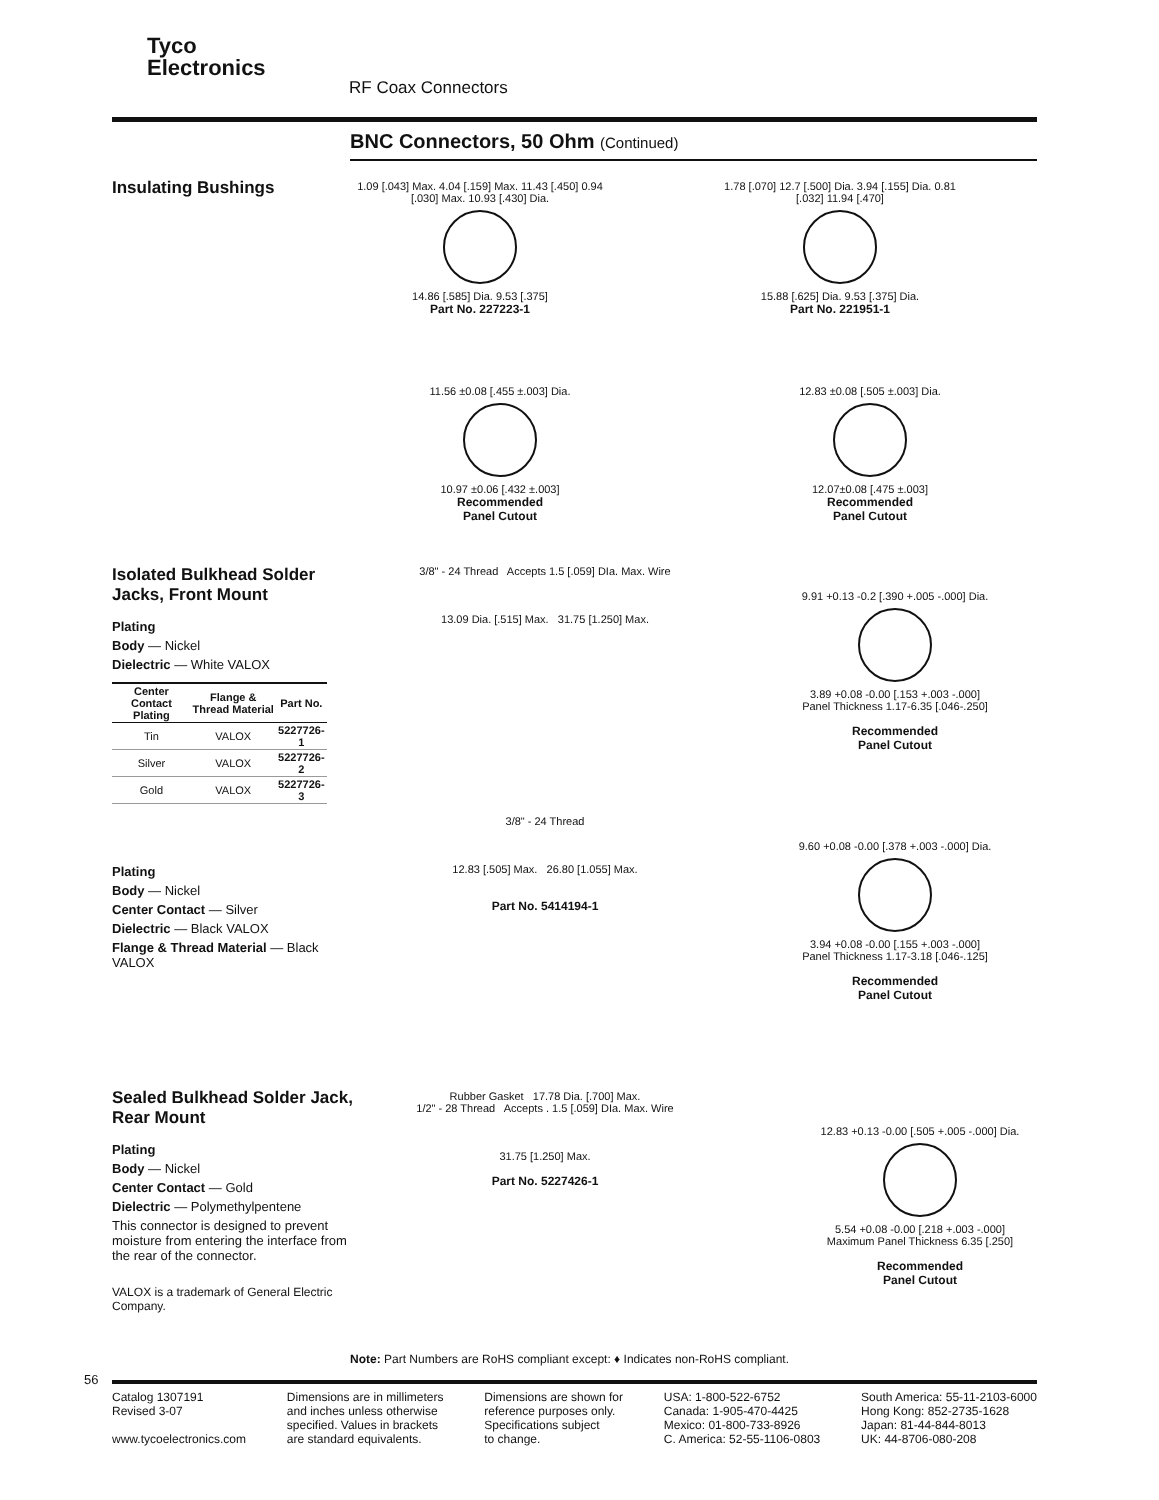Tyco
Electronics
RF Coax Connectors
BNC Connectors, 50 Ohm (Continued)
Insulating Bushings
1.09 [.043] Max. 4.04 [.159] Max. 11.43 [.450] 0.94 [.030] Max. 10.93 [.430] Dia.
14.86 [.585] Dia. 9.53 [.375]
Part No. 227223-1
1.78 [.070] 12.7 [.500] Dia. 3.94 [.155] Dia. 0.81 [.032] 11.94 [.470]
15.88 [.625] Dia. 9.53 [.375] Dia.
Part No. 221951-1
11.56 ±0.08 [.455 ±.003] Dia.
10.97 ±0.06 [.432 ±.003]
Recommended
Panel Cutout
12.83 ±0.08 [.505 ±.003] Dia.
12.07±0.08 [.475 ±.003]
Recommended
Panel Cutout
Isolated Bulkhead Solder Jacks, Front Mount
Plating
Body — Nickel
Dielectric — White VALOX
| Center Contact Plating | Flange & Thread Material | Part No. |
| --- | --- | --- |
| Tin | VALOX | 5227726-1 |
| Silver | VALOX | 5227726-2 |
| Gold | VALOX | 5227726-3 |
3/8" - 24 Thread Accepts 1.5 [.059] DIa. Max. Wire
13.09 Dia. [.515] Max. 31.75 [1.250] Max.
9.91 +0.13 -0.2 [.390 +.005 -.000] Dia.
3.89 +0.08 -0.00 [.153 +.003 -.000]
Panel Thickness 1.17-6.35 [.046-.250]
Recommended
Panel Cutout
Plating
Body — Nickel
Center Contact — Silver
Dielectric — Black VALOX
Flange & Thread Material — Black VALOX
3/8" - 24 Thread
12.83 [.505] Max. 26.80 [1.055] Max.
Part No. 5414194-1
9.60 +0.08 -0.00 [.378 +.003 -.000] Dia.
3.94 +0.08 -0.00 [.155 +.003 -.000]
Panel Thickness 1.17-3.18 [.046-.125]
Recommended
Panel Cutout
Sealed Bulkhead Solder Jack, Rear Mount
Plating
Body — Nickel
Center Contact — Gold
Dielectric — Polymethylpentene
This connector is designed to prevent moisture from entering the interface from the rear of the connector.
VALOX is a trademark of General Electric Company.
Rubber Gasket 17.78 Dia. [.700] Max.
1/2" - 28 Thread Accepts . 1.5 [.059] DIa. Max. Wire
31.75 [1.250] Max.
Part No. 5227426-1
12.83 +0.13 -0.00 [.505 +.005 -.000] Dia.
5.54 +0.08 -0.00 [.218 +.003 -.000]
Maximum Panel Thickness 6.35 [.250]
Recommended
Panel Cutout
Note: Part Numbers are RoHS compliant except: ♦ Indicates non-RoHS compliant.
56
Catalog 1307191
Revised 3-07
www.tycoelectronics.com
Dimensions are in millimeters
and inches unless otherwise
specified. Values in brackets
are standard equivalents.
Dimensions are shown for
reference purposes only.
Specifications subject
to change.
USA: 1-800-522-6752
Canada: 1-905-470-4425
Mexico: 01-800-733-8926
C. America: 52-55-1106-0803
South America: 55-11-2103-6000
Hong Kong: 852-2735-1628
Japan: 81-44-844-8013
UK: 44-8706-080-208